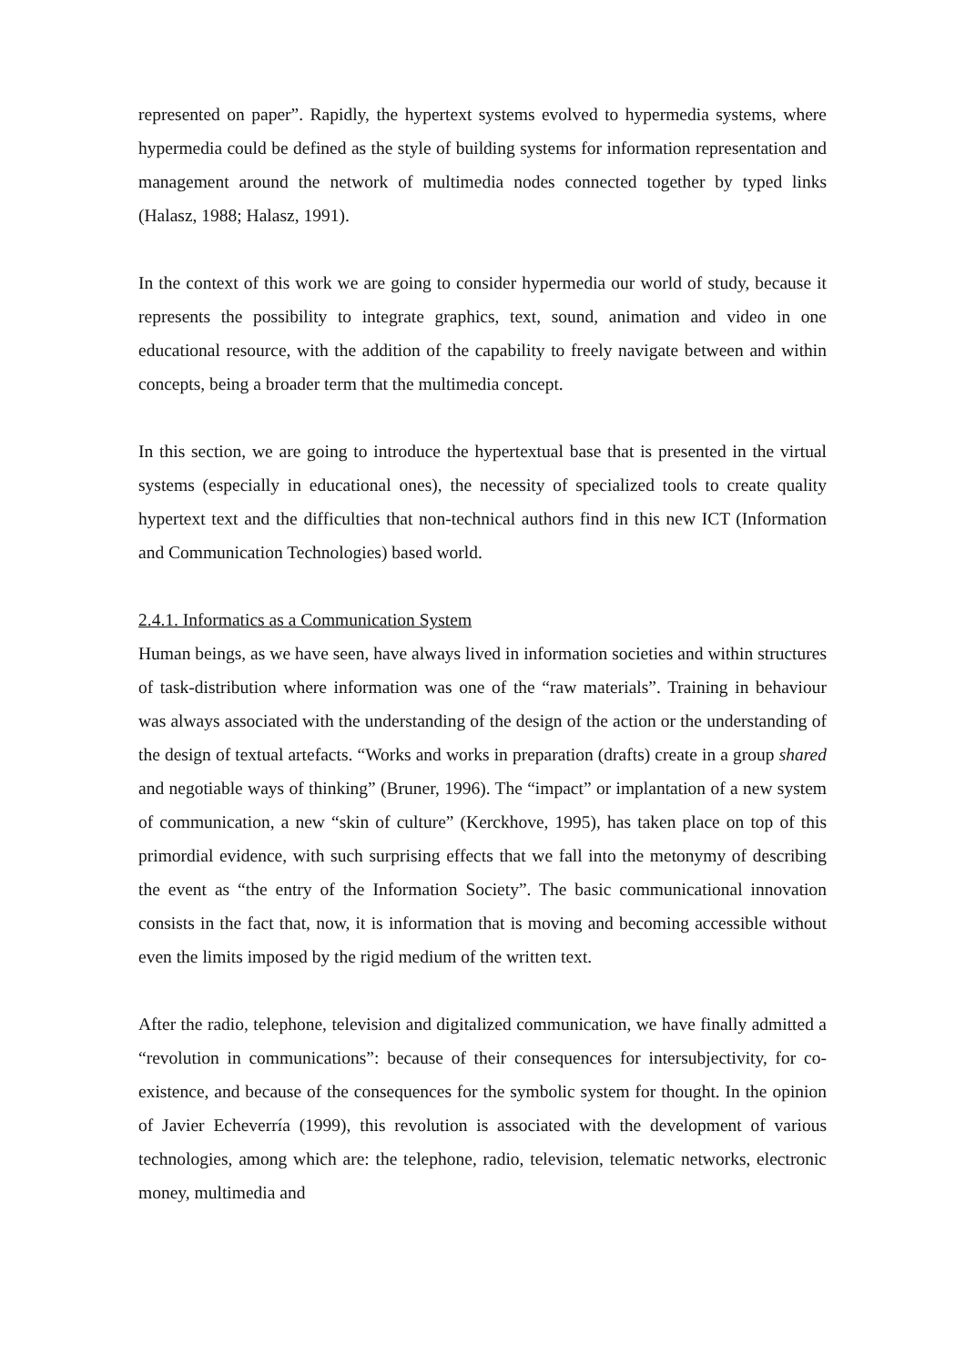represented on paper”. Rapidly, the hypertext systems evolved to hypermedia systems, where hypermedia could be defined as the style of building systems for information representation and management around the network of multimedia nodes connected together by typed links (Halasz, 1988; Halasz, 1991).
In the context of this work we are going to consider hypermedia our world of study, because it represents the possibility to integrate graphics, text, sound, animation and video in one educational resource, with the addition of the capability to freely navigate between and within concepts, being a broader term that the multimedia concept.
In this section, we are going to introduce the hypertextual base that is presented in the virtual systems (especially in educational ones), the necessity of specialized tools to create quality hypertext text and the difficulties that non-technical authors find in this new ICT (Information and Communication Technologies) based world.
2.4.1. Informatics as a Communication System
Human beings, as we have seen, have always lived in information societies and within structures of task-distribution where information was one of the “raw materials”. Training in behaviour was always associated with the understanding of the design of the action or the understanding of the design of textual artefacts. “Works and works in preparation (drafts) create in a group shared and negotiable ways of thinking” (Bruner, 1996). The “impact” or implantation of a new system of communication, a new “skin of culture” (Kerckhove, 1995), has taken place on top of this primordial evidence, with such surprising effects that we fall into the metonymy of describing the event as “the entry of the Information Society”. The basic communicational innovation consists in the fact that, now, it is information that is moving and becoming accessible without even the limits imposed by the rigid medium of the written text.
After the radio, telephone, television and digitalized communication, we have finally admitted a “revolution in communications”: because of their consequences for intersubjectivity, for co-existence, and because of the consequences for the symbolic system for thought. In the opinion of Javier Echeverría (1999), this revolution is associated with the development of various technologies, among which are: the telephone, radio, television, telematic networks, electronic money, multimedia and